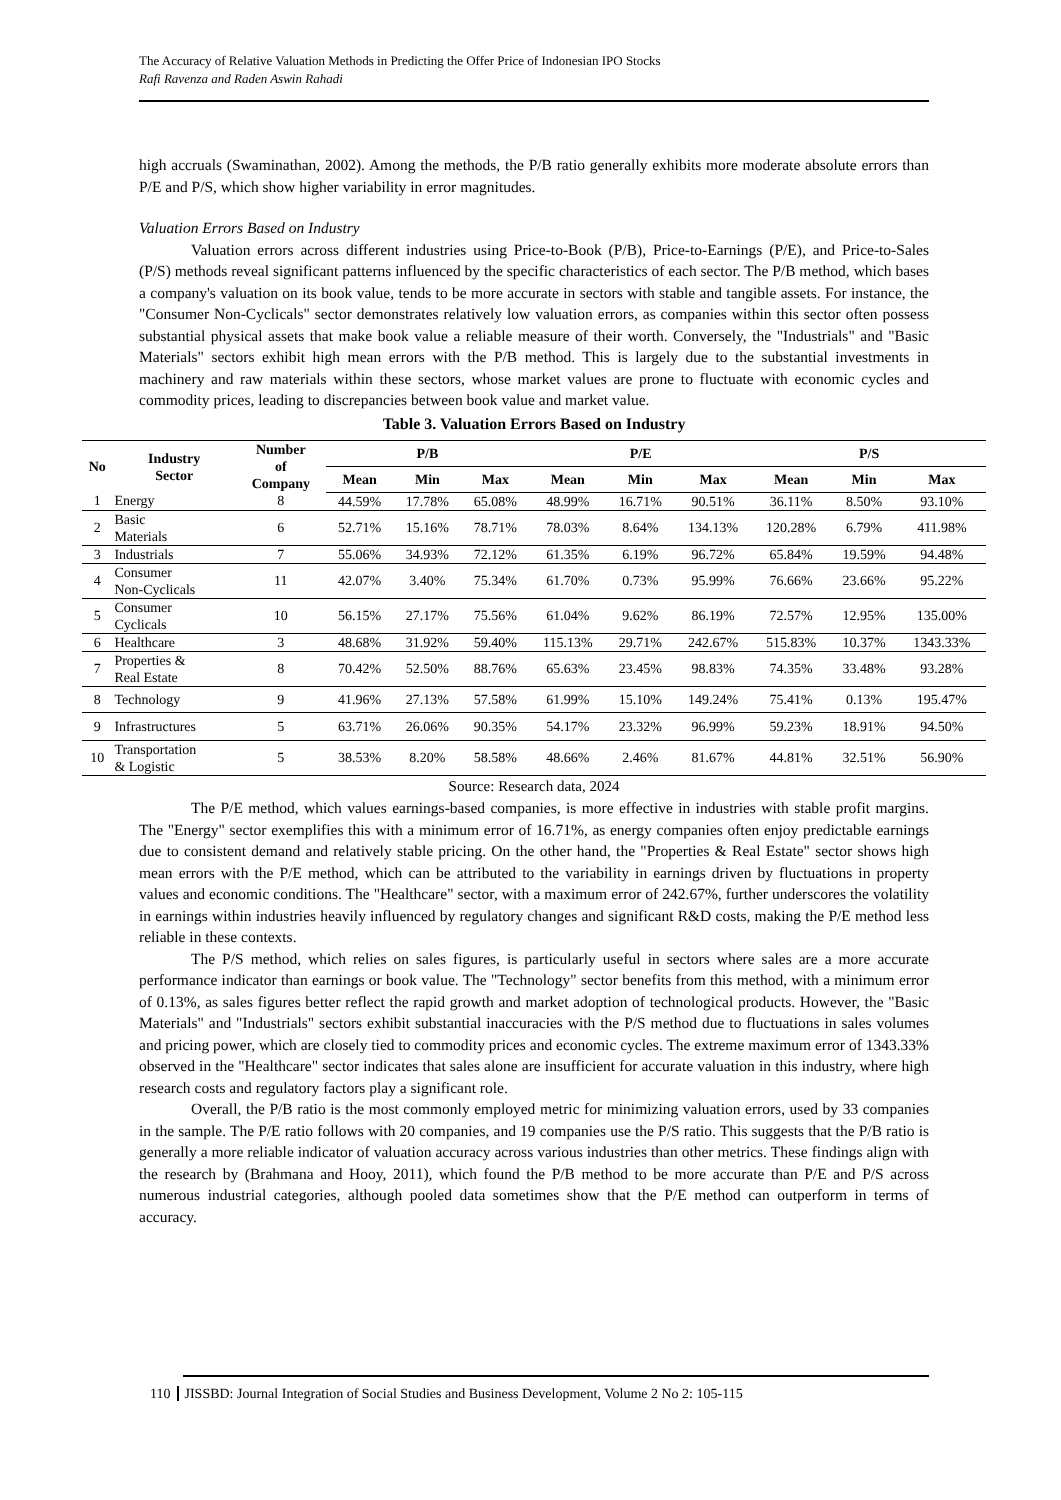The Accuracy of Relative Valuation Methods in Predicting the Offer Price of Indonesian IPO Stocks
Rafi Ravenza and Raden Aswin Rahadi
high accruals (Swaminathan, 2002). Among the methods, the P/B ratio generally exhibits more moderate absolute errors than P/E and P/S, which show higher variability in error magnitudes.
Valuation Errors Based on Industry
Valuation errors across different industries using Price-to-Book (P/B), Price-to-Earnings (P/E), and Price-to-Sales (P/S) methods reveal significant patterns influenced by the specific characteristics of each sector. The P/B method, which bases a company's valuation on its book value, tends to be more accurate in sectors with stable and tangible assets. For instance, the "Consumer Non-Cyclicals" sector demonstrates relatively low valuation errors, as companies within this sector often possess substantial physical assets that make book value a reliable measure of their worth. Conversely, the "Industrials" and "Basic Materials" sectors exhibit high mean errors with the P/B method. This is largely due to the substantial investments in machinery and raw materials within these sectors, whose market values are prone to fluctuate with economic cycles and commodity prices, leading to discrepancies between book value and market value.
Table 3. Valuation Errors Based on Industry
| No | Industry Sector | Number of Company | P/B | | | P/E | | | P/S | | |
| --- | --- | --- | --- | --- | --- | --- | --- | --- | --- | --- | --- |
| | | | Mean | Min | Max | Mean | Min | Max | Mean | Min | Max |
| 1 | Energy | 8 | 44.59% | 17.78% | 65.08% | 48.99% | 16.71% | 90.51% | 36.11% | 8.50% | 93.10% |
| 2 | Basic Materials | 6 | 52.71% | 15.16% | 78.71% | 78.03% | 8.64% | 134.13% | 120.28% | 6.79% | 411.98% |
| 3 | Industrials | 7 | 55.06% | 34.93% | 72.12% | 61.35% | 6.19% | 96.72% | 65.84% | 19.59% | 94.48% |
| 4 | Consumer Non-Cyclicals | 11 | 42.07% | 3.40% | 75.34% | 61.70% | 0.73% | 95.99% | 76.66% | 23.66% | 95.22% |
| 5 | Consumer Cyclicals | 10 | 56.15% | 27.17% | 75.56% | 61.04% | 9.62% | 86.19% | 72.57% | 12.95% | 135.00% |
| 6 | Healthcare | 3 | 48.68% | 31.92% | 59.40% | 115.13% | 29.71% | 242.67% | 515.83% | 10.37% | 1343.33% |
| 7 | Properties & Real Estate | 8 | 70.42% | 52.50% | 88.76% | 65.63% | 23.45% | 98.83% | 74.35% | 33.48% | 93.28% |
| 8 | Technology | 9 | 41.96% | 27.13% | 57.58% | 61.99% | 15.10% | 149.24% | 75.41% | 0.13% | 195.47% |
| 9 | Infrastructures | 5 | 63.71% | 26.06% | 90.35% | 54.17% | 23.32% | 96.99% | 59.23% | 18.91% | 94.50% |
| 10 | Transportation & Logistic | 5 | 38.53% | 8.20% | 58.58% | 48.66% | 2.46% | 81.67% | 44.81% | 32.51% | 56.90% |
Source: Research data, 2024
The P/E method, which values earnings-based companies, is more effective in industries with stable profit margins. The "Energy" sector exemplifies this with a minimum error of 16.71%, as energy companies often enjoy predictable earnings due to consistent demand and relatively stable pricing. On the other hand, the "Properties & Real Estate" sector shows high mean errors with the P/E method, which can be attributed to the variability in earnings driven by fluctuations in property values and economic conditions. The "Healthcare" sector, with a maximum error of 242.67%, further underscores the volatility in earnings within industries heavily influenced by regulatory changes and significant R&D costs, making the P/E method less reliable in these contexts.
The P/S method, which relies on sales figures, is particularly useful in sectors where sales are a more accurate performance indicator than earnings or book value. The "Technology" sector benefits from this method, with a minimum error of 0.13%, as sales figures better reflect the rapid growth and market adoption of technological products. However, the "Basic Materials" and "Industrials" sectors exhibit substantial inaccuracies with the P/S method due to fluctuations in sales volumes and pricing power, which are closely tied to commodity prices and economic cycles. The extreme maximum error of 1343.33% observed in the "Healthcare" sector indicates that sales alone are insufficient for accurate valuation in this industry, where high research costs and regulatory factors play a significant role.
Overall, the P/B ratio is the most commonly employed metric for minimizing valuation errors, used by 33 companies in the sample. The P/E ratio follows with 20 companies, and 19 companies use the P/S ratio. This suggests that the P/B ratio is generally a more reliable indicator of valuation accuracy across various industries than other metrics. These findings align with the research by (Brahmana and Hooy, 2011), which found the P/B method to be more accurate than P/E and P/S across numerous industrial categories, although pooled data sometimes show that the P/E method can outperform in terms of accuracy.
110 JISSBD: Journal Integration of Social Studies and Business Development, Volume 2 No 2: 105-115